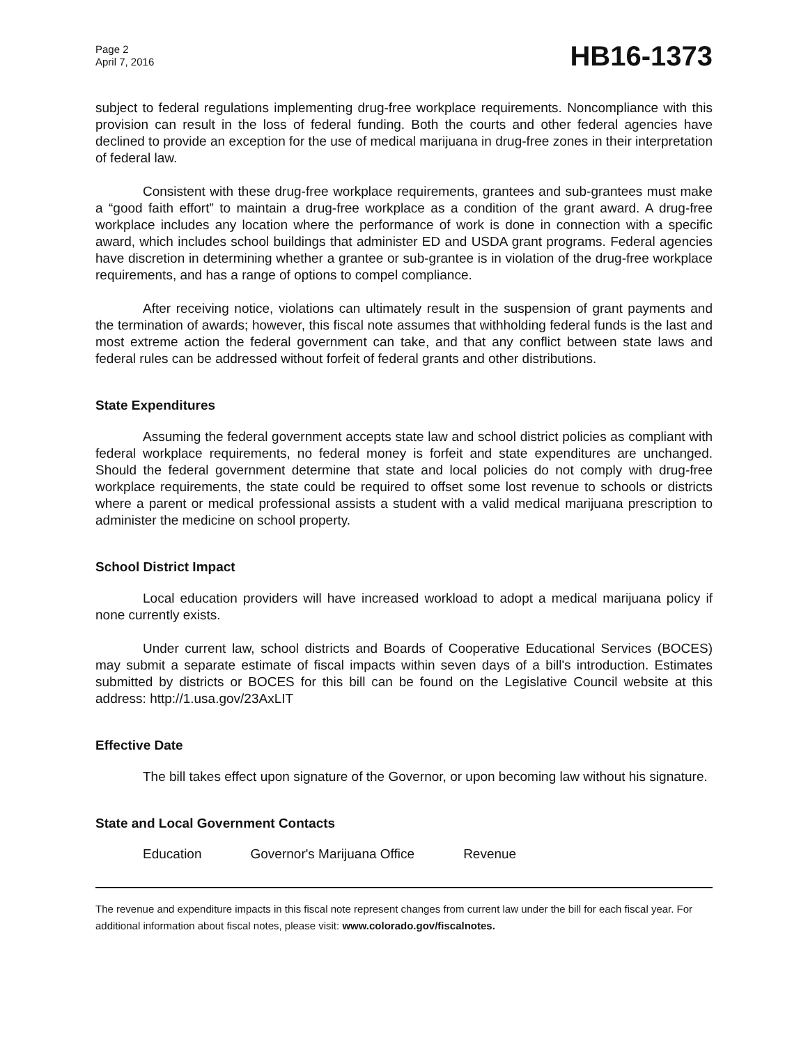Page 2
April 7, 2016
HB16-1373
subject to federal regulations implementing drug-free workplace requirements. Noncompliance with this provision can result in the loss of federal funding. Both the courts and other federal agencies have declined to provide an exception for the use of medical marijuana in drug-free zones in their interpretation of federal law.
Consistent with these drug-free workplace requirements, grantees and sub-grantees must make a “good faith effort” to maintain a drug-free workplace as a condition of the grant award. A drug-free workplace includes any location where the performance of work is done in connection with a specific award, which includes school buildings that administer ED and USDA grant programs. Federal agencies have discretion in determining whether a grantee or sub-grantee is in violation of the drug-free workplace requirements, and has a range of options to compel compliance.
After receiving notice, violations can ultimately result in the suspension of grant payments and the termination of awards; however, this fiscal note assumes that withholding federal funds is the last and most extreme action the federal government can take, and that any conflict between state laws and federal rules can be addressed without forfeit of federal grants and other distributions.
State Expenditures
Assuming the federal government accepts state law and school district policies as compliant with federal workplace requirements, no federal money is forfeit and state expenditures are unchanged. Should the federal government determine that state and local policies do not comply with drug-free workplace requirements, the state could be required to offset some lost revenue to schools or districts where a parent or medical professional assists a student with a valid medical marijuana prescription to administer the medicine on school property.
School District Impact
Local education providers will have increased workload to adopt a medical marijuana policy if none currently exists.
Under current law, school districts and Boards of Cooperative Educational Services (BOCES) may submit a separate estimate of fiscal impacts within seven days of a bill's introduction. Estimates submitted by districts or BOCES for this bill can be found on the Legislative Council website at this address: http://1.usa.gov/23AxLIT
Effective Date
The bill takes effect upon signature of the Governor, or upon becoming law without his signature.
State and Local Government Contacts
Education Governor's Marijuana Office Revenue
The revenue and expenditure impacts in this fiscal note represent changes from current law under the bill for each fiscal year. For additional information about fiscal notes, please visit: www.colorado.gov/fiscalnotes.